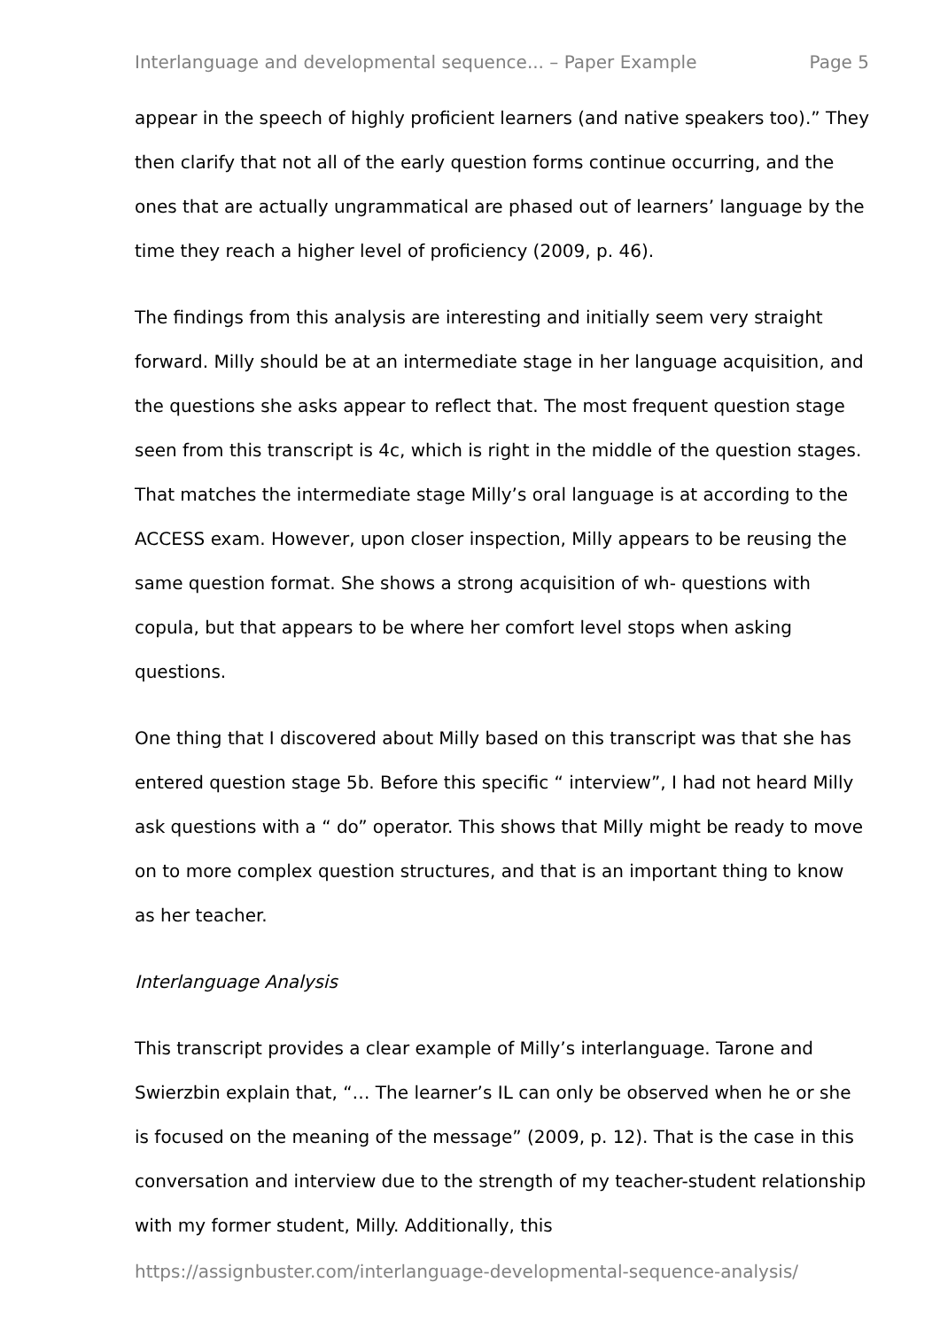Interlanguage and developmental sequence... – Paper Example Page 5
appear in the speech of highly proficient learners (and native speakers too).” They then clarify that not all of the early question forms continue occurring, and the ones that are actually ungrammatical are phased out of learners’ language by the time they reach a higher level of proficiency (2009, p. 46).
The findings from this analysis are interesting and initially seem very straight forward. Milly should be at an intermediate stage in her language acquisition, and the questions she asks appear to reflect that. The most frequent question stage seen from this transcript is 4c, which is right in the middle of the question stages. That matches the intermediate stage Milly’s oral language is at according to the ACCESS exam. However, upon closer inspection, Milly appears to be reusing the same question format. She shows a strong acquisition of wh- questions with copula, but that appears to be where her comfort level stops when asking questions.
One thing that I discovered about Milly based on this transcript was that she has entered question stage 5b. Before this specific “ interview”, I had not heard Milly ask questions with a “ do” operator. This shows that Milly might be ready to move on to more complex question structures, and that is an important thing to know as her teacher.
Interlanguage Analysis
This transcript provides a clear example of Milly’s interlanguage. Tarone and Swierzbin explain that, “… The learner’s IL can only be observed when he or she is focused on the meaning of the message” (2009, p. 12). That is the case in this conversation and interview due to the strength of my teacher-student relationship with my former student, Milly. Additionally, this
https://assignbuster.com/interlanguage-developmental-sequence-analysis/